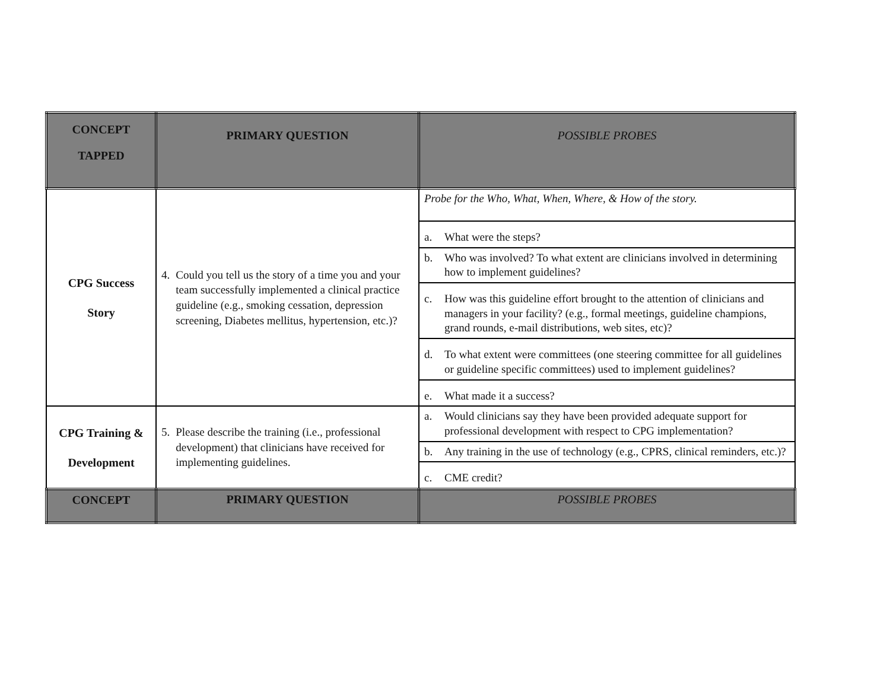| CONCEPT TAPPED | PRIMARY QUESTION | POSSIBLE PROBES |
| --- | --- | --- |
| CPG Success Story | 4. Could you tell us the story of a time you and your team successfully implemented a clinical practice guideline (e.g., smoking cessation, depression screening, Diabetes mellitus, hypertension, etc.)? | Probe for the Who, What, When, Where, & How of the story. |
| | | a. What were the steps? |
| | | b. Who was involved? To what extent are clinicians involved in determining how to implement guidelines? |
| | | c. How was this guideline effort brought to the attention of clinicians and managers in your facility? (e.g., formal meetings, guideline champions, grand rounds, e-mail distributions, web sites, etc)? |
| | | d. To what extent were committees (one steering committee for all guidelines or guideline specific committees) used to implement guidelines? |
| | | e. What made it a success? |
| CPG Training & Development | 5. Please describe the training (i.e., professional development) that clinicians have received for implementing guidelines. | a. Would clinicians say they have been provided adequate support for professional development with respect to CPG implementation? |
| | | b. Any training in the use of technology (e.g., CPRS, clinical reminders, etc.)? |
| | | c. CME credit? |
| CONCEPT | PRIMARY QUESTION | POSSIBLE PROBES |